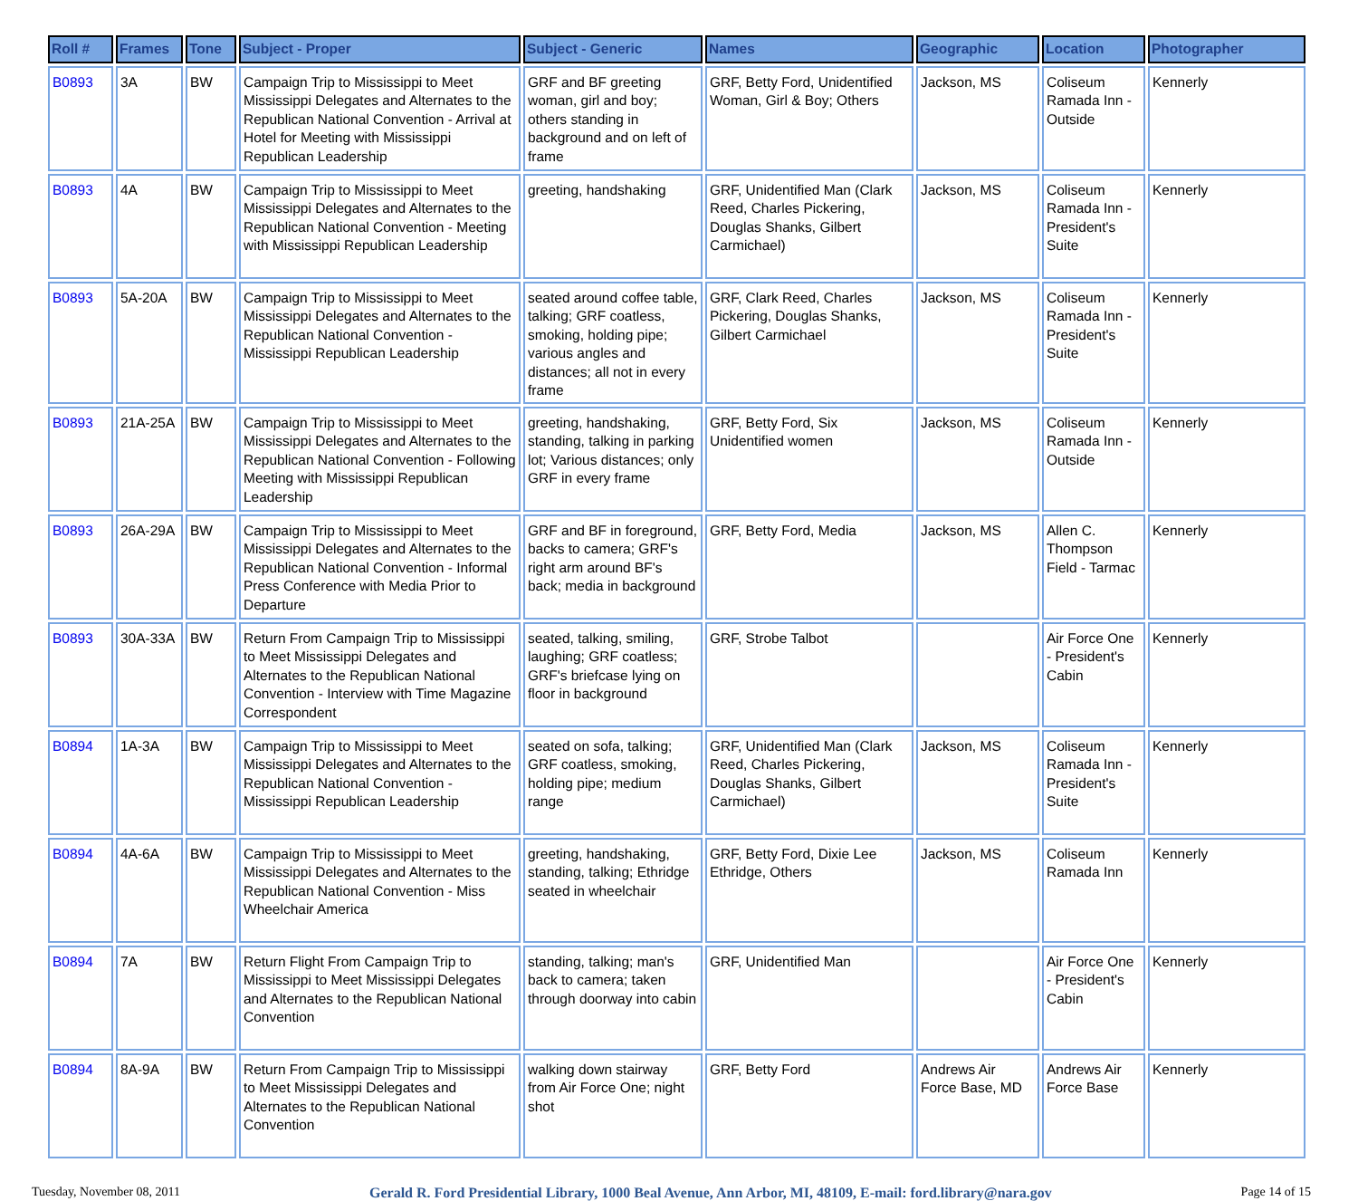| Roll # | Frames | Tone | Subject - Proper | Subject - Generic | Names | Geographic | Location | Photographer |
| --- | --- | --- | --- | --- | --- | --- | --- | --- |
| B0893 | 3A | BW | Campaign Trip to Mississippi to Meet Mississippi Delegates and Alternates to the Republican National Convention - Arrival at Hotel for Meeting with Mississippi Republican Leadership | GRF and BF greeting woman, girl and boy; others standing in background and on left of frame | GRF, Betty Ford, Unidentified Woman, Girl & Boy; Others | Jackson, MS | Coliseum Ramada Inn - Outside | Kennerly |
| B0893 | 4A | BW | Campaign Trip to Mississippi to Meet Mississippi Delegates and Alternates to the Republican National Convention - Meeting with Mississippi Republican Leadership | greeting, handshaking | GRF, Unidentified Man (Clark Reed, Charles Pickering, Douglas Shanks, Gilbert Carmichael) | Jackson, MS | Coliseum Ramada Inn - President's Suite | Kennerly |
| B0893 | 5A-20A | BW | Campaign Trip to Mississippi to Meet Mississippi Delegates and Alternates to the Republican National Convention - Mississippi Republican Leadership | seated around coffee table, talking; GRF coatless, smoking, holding pipe; various angles and distances; all not in every frame | GRF, Clark Reed, Charles Pickering, Douglas Shanks, Gilbert Carmichael | Jackson, MS | Coliseum Ramada Inn - President's Suite | Kennerly |
| B0893 | 21A-25A | BW | Campaign Trip to Mississippi to Meet Mississippi Delegates and Alternates to the Republican National Convention - Following Meeting with Mississippi Republican Leadership | greeting, handshaking, standing, talking in parking lot; Various distances; only GRF in every frame | GRF, Betty Ford, Six Unidentified women | Jackson, MS | Coliseum Ramada Inn - Outside | Kennerly |
| B0893 | 26A-29A | BW | Campaign Trip to Mississippi to Meet Mississippi Delegates and Alternates to the Republican National Convention - Informal Press Conference with Media Prior to Departure | GRF and BF in foreground, backs to camera; GRF's right arm around BF's back; media in background | GRF, Betty Ford, Media | Jackson, MS | Allen C. Thompson Field - Tarmac | Kennerly |
| B0893 | 30A-33A | BW | Return From Campaign Trip to Mississippi to Meet Mississippi Delegates and Alternates to the Republican National Convention - Interview with Time Magazine Correspondent | seated, talking, smiling, laughing; GRF coatless; GRF's briefcase lying on floor in background | GRF, Strobe Talbot | | Air Force One - President's Cabin | Kennerly |
| B0894 | 1A-3A | BW | Campaign Trip to Mississippi to Meet Mississippi Delegates and Alternates to the Republican National Convention - Mississippi Republican Leadership | seated on sofa, talking; GRF coatless, smoking, holding pipe; medium range | GRF, Unidentified Man (Clark Reed, Charles Pickering, Douglas Shanks, Gilbert Carmichael) | Jackson, MS | Coliseum Ramada Inn - President's Suite | Kennerly |
| B0894 | 4A-6A | BW | Campaign Trip to Mississippi to Meet Mississippi Delegates and Alternates to the Republican National Convention - Miss Wheelchair America | greeting, handshaking, standing, talking; Ethridge seated in wheelchair | GRF, Betty Ford, Dixie Lee Ethridge, Others | Jackson, MS | Coliseum Ramada Inn | Kennerly |
| B0894 | 7A | BW | Return Flight From Campaign Trip to Mississippi to Meet Mississippi Delegates and Alternates to the Republican National Convention | standing, talking; man's back to camera; taken through doorway into cabin | GRF, Unidentified Man | | Air Force One - President's Cabin | Kennerly |
| B0894 | 8A-9A | BW | Return From Campaign Trip to Mississippi to Meet Mississippi Delegates and Alternates to the Republican National Convention | walking down stairway from Air Force One; night shot | GRF, Betty Ford | Andrews Air Force Base, MD | Andrews Air Force Base | Kennerly |
Tuesday, November 08, 2011 Gerald R. Ford Presidential Library, 1000 Beal Avenue, Ann Arbor, MI, 48109, E-mail: ford.library@nara.gov Page 14 of 15